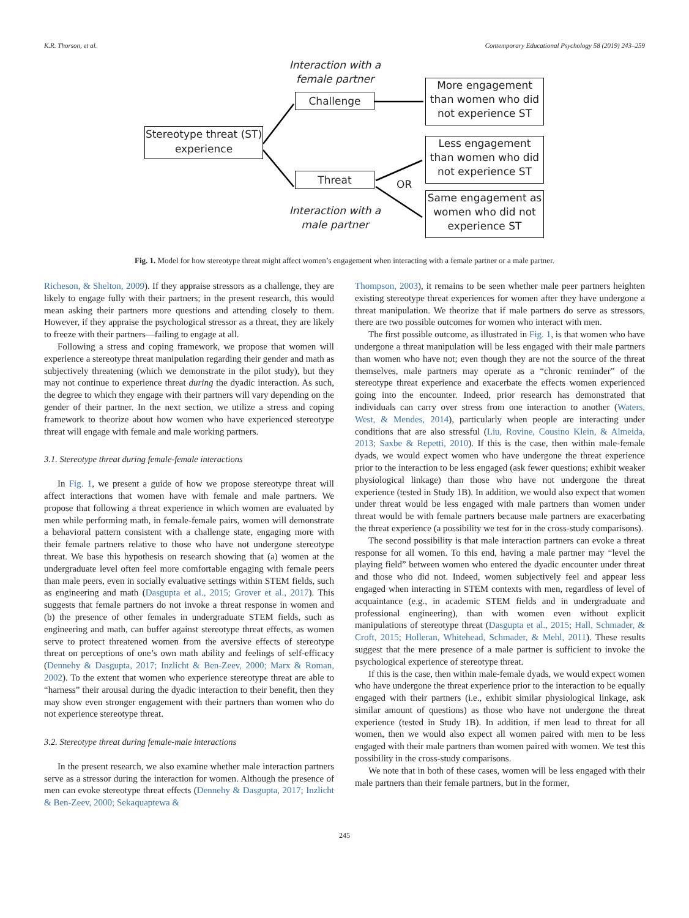K.R. Thorson, et al. Contemporary Educational Psychology 58 (2019) 243–259
Interaction with a
female partner
Challenge
More engagement than women who did not experience ST
Stereotype threat (ST) experience
Less engagement than women who did not experience ST
Threat
OR
Same engagement as women who did not experience ST
Interaction with a
male partner
Fig. 1. Model for how stereotype threat might affect women’s engagement when interacting with a female partner or a male partner.
Richeson, & Shelton, 2009). If they appraise stressors as a challenge, they are likely to engage fully with their partners; in the present research, this would mean asking their partners more questions and attending closely to them. However, if they appraise the psychological stressor as a threat, they are likely to freeze with their partners—failing to engage at all.
Following a stress and coping framework, we propose that women will experience a stereotype threat manipulation regarding their gender and math as subjectively threatening (which we demonstrate in the pilot study), but they may not continue to experience threat during the dyadic interaction. As such, the degree to which they engage with their partners will vary depending on the gender of their partner. In the next section, we utilize a stress and coping framework to theorize about how women who have experienced stereotype threat will engage with female and male working partners.
3.1. Stereotype threat during female-female interactions
In Fig. 1, we present a guide of how we propose stereotype threat will affect interactions that women have with female and male partners. We propose that following a threat experience in which women are evaluated by men while performing math, in female-female pairs, women will demonstrate a behavioral pattern consistent with a challenge state, engaging more with their female partners relative to those who have not undergone stereotype threat. We base this hypothesis on research showing that (a) women at the undergraduate level often feel more comfortable engaging with female peers than male peers, even in socially evaluative settings within STEM fields, such as engineering and math (Dasgupta et al., 2015; Grover et al., 2017). This suggests that female partners do not invoke a threat response in women and (b) the presence of other females in undergraduate STEM fields, such as engineering and math, can buffer against stereotype threat effects, as women serve to protect threatened women from the aversive effects of stereotype threat on perceptions of one’s own math ability and feelings of self-efficacy (Dennehy & Dasgupta, 2017; Inzlicht & Ben-Zeev, 2000; Marx & Roman, 2002). To the extent that women who experience stereotype threat are able to “harness” their arousal during the dyadic interaction to their benefit, then they may show even stronger engagement with their partners than women who do not experience stereotype threat.
3.2. Stereotype threat during female-male interactions
In the present research, we also examine whether male interaction partners serve as a stressor during the interaction for women. Although the presence of men can evoke stereotype threat effects (Dennehy & Dasgupta, 2017; Inzlicht & Ben-Zeev, 2000; Sekaquaptewa &
Thompson, 2003), it remains to be seen whether male peer partners heighten existing stereotype threat experiences for women after they have undergone a threat manipulation. We theorize that if male partners do serve as stressors, there are two possible outcomes for women who interact with men.
The first possible outcome, as illustrated in Fig. 1, is that women who have undergone a threat manipulation will be less engaged with their male partners than women who have not; even though they are not the source of the threat themselves, male partners may operate as a “chronic reminder” of the stereotype threat experience and exacerbate the effects women experienced going into the encounter. Indeed, prior research has demonstrated that individuals can carry over stress from one interaction to another (Waters, West, & Mendes, 2014), particularly when people are interacting under conditions that are also stressful (Liu, Rovine, Cousino Klein, & Almeida, 2013; Saxbe & Repetti, 2010). If this is the case, then within male-female dyads, we would expect women who have undergone the threat experience prior to the interaction to be less engaged (ask fewer questions; exhibit weaker physiological linkage) than those who have not undergone the threat experience (tested in Study 1B). In addition, we would also expect that women under threat would be less engaged with male partners than women under threat would be with female partners because male partners are exacerbating the threat experience (a possibility we test for in the cross-study comparisons).
The second possibility is that male interaction partners can evoke a threat response for all women. To this end, having a male partner may “level the playing field” between women who entered the dyadic encounter under threat and those who did not. Indeed, women subjectively feel and appear less engaged when interacting in STEM contexts with men, regardless of level of acquaintance (e.g., in academic STEM fields and in undergraduate and professional engineering), than with women even without explicit manipulations of stereotype threat (Dasgupta et al., 2015; Hall, Schmader, & Croft, 2015; Holleran, Whitehead, Schmader, & Mehl, 2011). These results suggest that the mere presence of a male partner is sufficient to invoke the psychological experience of stereotype threat.
If this is the case, then within male-female dyads, we would expect women who have undergone the threat experience prior to the interaction to be equally engaged with their partners (i.e., exhibit similar physiological linkage, ask similar amount of questions) as those who have not undergone the threat experience (tested in Study 1B). In addition, if men lead to threat for all women, then we would also expect all women paired with men to be less engaged with their male partners than women paired with women. We test this possibility in the cross-study comparisons.
We note that in both of these cases, women will be less engaged with their male partners than their female partners, but in the former,
245